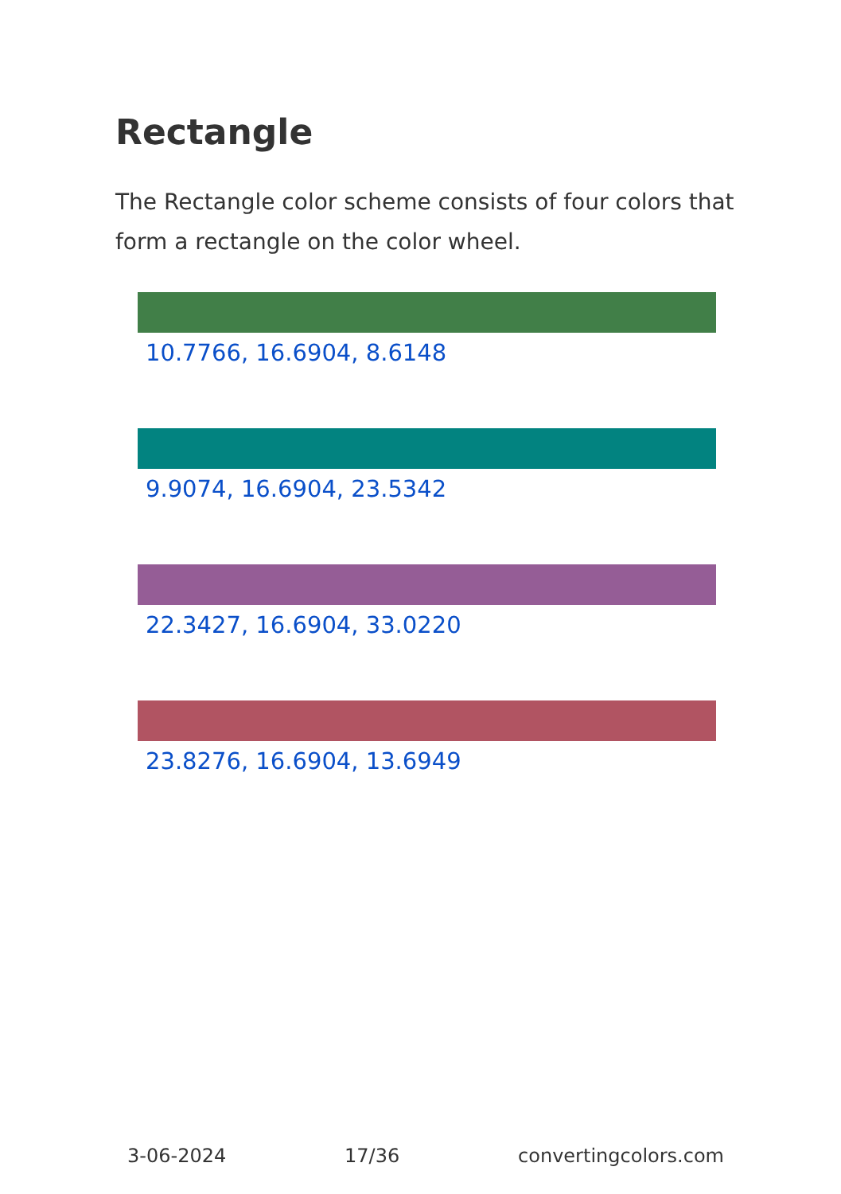Rectangle
The Rectangle color scheme consists of four colors that form a rectangle on the color wheel.
10.7766, 16.6904, 8.6148
9.9074, 16.6904, 23.5342
22.3427, 16.6904, 33.0220
23.8276, 16.6904, 13.6949
3-06-2024 17/36 convertingcolors.com